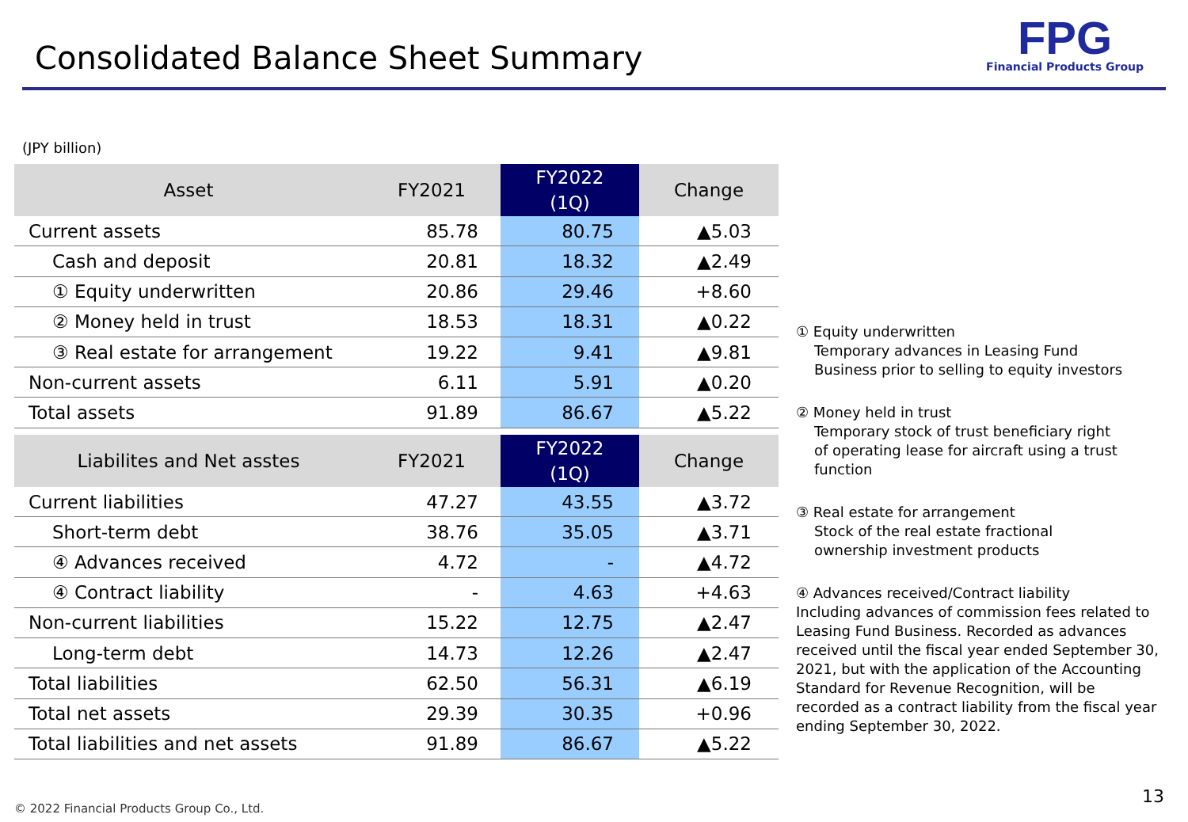Consolidated Balance Sheet Summary
FPG
Financial Products Group
(JPY billion)
| Asset | FY2021 | FY2022 (1Q) | Change |
| --- | --- | --- | --- |
| Current assets | 85.78 | 80.75 | ▲5.03 |
| Cash and deposit | 20.81 | 18.32 | ▲2.49 |
| ① Equity underwritten | 20.86 | 29.46 | +8.60 |
| ② Money held in trust | 18.53 | 18.31 | ▲0.22 |
| ③ Real estate for arrangement | 19.22 | 9.41 | ▲9.81 |
| Non-current assets | 6.11 | 5.91 | ▲0.20 |
| Total assets | 91.89 | 86.67 | ▲5.22 |
| Liabilites and Net asstes | FY2021 | FY2022 (1Q) | Change |
| Current liabilities | 47.27 | 43.55 | ▲3.72 |
| Short-term debt | 38.76 | 35.05 | ▲3.71 |
| ④ Advances received | 4.72 | - | ▲4.72 |
| ④ Contract liability | - | 4.63 | +4.63 |
| Non-current liabilities | 15.22 | 12.75 | ▲2.47 |
| Long-term debt | 14.73 | 12.26 | ▲2.47 |
| Total liabilities | 62.50 | 56.31 | ▲6.19 |
| Total net assets | 29.39 | 30.35 | +0.96 |
| Total liabilities and net assets | 91.89 | 86.67 | ▲5.22 |
① Equity underwritten
Temporary advances in Leasing Fund
Business prior to selling to equity investors
② Money held in trust
Temporary stock of trust beneficiary right
of operating lease for aircraft using a trust
function
③ Real estate for arrangement
Stock of the real estate fractional
ownership investment products
④ Advances received/Contract liability
Including advances of commission fees related to Leasing Fund Business. Recorded as advances received until the fiscal year ended September 30, 2021, but with the application of the Accounting Standard for Revenue Recognition, will be recorded as a contract liability from the fiscal year ending September 30, 2022.
© 2022 Financial Products Group Co., Ltd.
13